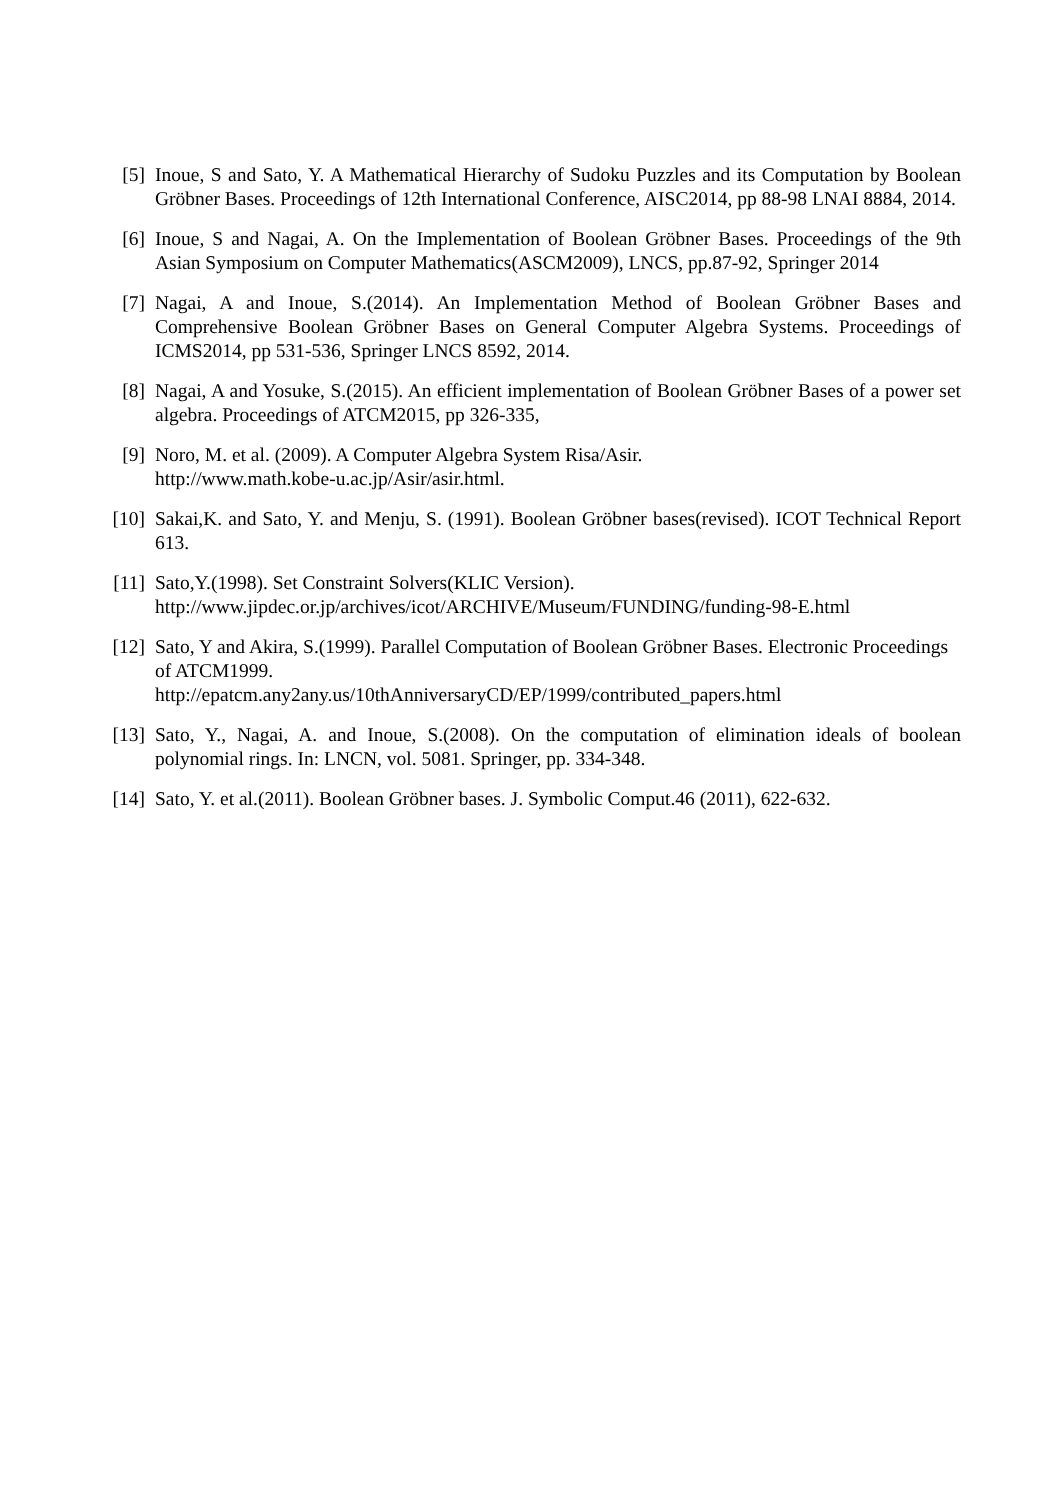[5] Inoue, S and Sato, Y. A Mathematical Hierarchy of Sudoku Puzzles and its Computation by Boolean Gröbner Bases. Proceedings of 12th International Conference, AISC2014, pp 88-98 LNAI 8884, 2014.
[6] Inoue, S and Nagai, A. On the Implementation of Boolean Gröbner Bases. Proceedings of the 9th Asian Symposium on Computer Mathematics(ASCM2009), LNCS, pp.87-92, Springer 2014
[7] Nagai, A and Inoue, S.(2014). An Implementation Method of Boolean Gröbner Bases and Comprehensive Boolean Gröbner Bases on General Computer Algebra Systems. Proceedings of ICMS2014, pp 531-536, Springer LNCS 8592, 2014.
[8] Nagai, A and Yosuke, S.(2015). An efficient implementation of Boolean Gröbner Bases of a power set algebra. Proceedings of ATCM2015, pp 326-335,
[9] Noro, M. et al. (2009). A Computer Algebra System Risa/Asir.
http://www.math.kobe-u.ac.jp/Asir/asir.html.
[10]
Sakai,K. and Sato, Y. and Menju, S. (1991). Boolean Gröbner bases(revised). ICOT Technical Report 613.
[11]
Sato,Y.(1998). Set Constraint Solvers(KLIC Version).
http://www.jipdec.or.jp/archives/icot/ARCHIVE/Museum/FUNDING/funding-98-E.html
[12]
Sato, Y and Akira, S.(1999). Parallel Computation of Boolean Gröbner Bases. Electronic Proceedings of ATCM1999.
http://epatcm.any2any.us/10thAnniversaryCD/EP/1999/contributed_papers.html
[13]
Sato, Y., Nagai, A. and Inoue, S.(2008). On the computation of elimination ideals of boolean polynomial rings. In: LNCN, vol. 5081. Springer, pp. 334-348.
[14]
Sato, Y. et al.(2011). Boolean Gröbner bases. J. Symbolic Comput.46 (2011), 622-632.